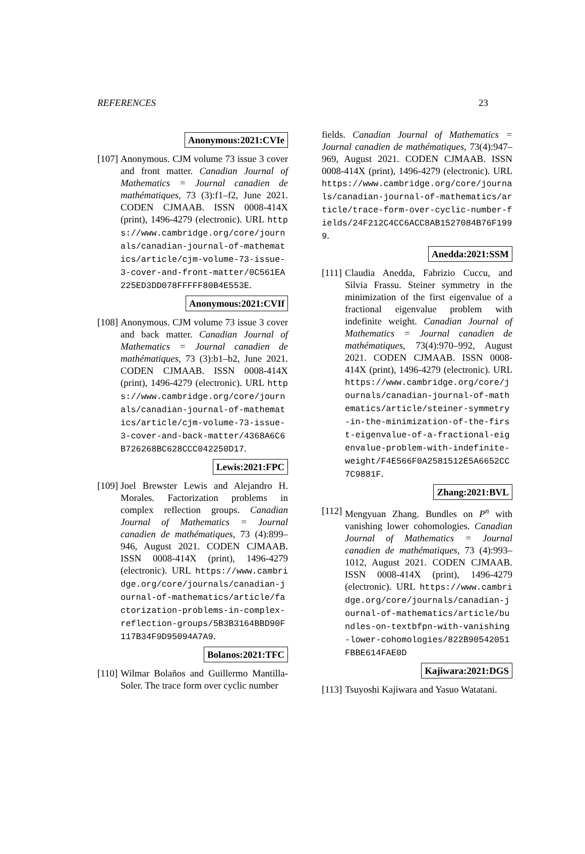REFERENCES 23
Anonymous:2021:CVIe
[107]
Anonymous. CJM volume 73 issue 3 cover and front matter. Canadian Journal of Mathematics = Journal canadien de mathématiques, 73 (3):f1–f2, June 2021. CODEN CJMAAB. ISSN 0008-414X (print), 1496-4279 (electronic). URL https://www.cambridge.org/core/journals/canadian-journal-of-mathematics/article/cjm-volume-73-issue-3-cover-and-front-matter/0C561EA225ED3DD078FFFFF80B4E553E.
Anonymous:2021:CVIf
[108]
Anonymous. CJM volume 73 issue 3 cover and back matter. Canadian Journal of Mathematics = Journal canadien de mathématiques, 73 (3):b1–b2, June 2021. CODEN CJMAAB. ISSN 0008-414X (print), 1496-4279 (electronic). URL https://www.cambridge.org/core/journals/canadian-journal-of-mathematics/article/cjm-volume-73-issue-3-cover-and-back-matter/4368A6C6B726268BC628CCC042250D17.
Lewis:2021:FPC
[109]
Joel Brewster Lewis and Alejandro H. Morales. Factorization problems in complex reflection groups. Canadian Journal of Mathematics = Journal canadien de mathématiques, 73 (4):899–946, August 2021. CODEN CJMAAB. ISSN 0008-414X (print), 1496-4279 (electronic). URL https://www.cambridge.org/core/journals/canadian-journal-of-mathematics/article/factorization-problems-in-complex-reflection-groups/5B3B3164BBD90F117B34F9D95094A7A9.
Bolanos:2021:TFC
[110]
Wilmar Bolaños and Guillermo Mantilla-Soler. The trace form over cyclic number
fields. Canadian Journal of Mathematics = Journal canadien de mathématiques, 73(4):947–969, August 2021. CODEN CJMAAB. ISSN 0008-414X (print), 1496-4279 (electronic). URL https://www.cambridge.org/core/journals/canadian-journal-of-mathematics/article/trace-form-over-cyclic-number-fields/24F212C4CC6ACC8AB1527084B76F1999.
Anedda:2021:SSM
[111]
Claudia Anedda, Fabrizio Cuccu, and Silvia Frassu. Steiner symmetry in the minimization of the first eigenvalue of a fractional eigenvalue problem with indefinite weight. Canadian Journal of Mathematics = Journal canadien de mathématiques, 73(4):970–992, August 2021. CODEN CJMAAB. ISSN 0008-414X (print), 1496-4279 (electronic). URL https://www.cambridge.org/core/journals/canadian-journal-of-mathematics/article/steiner-symmetry-in-the-minimization-of-the-first-eigenvalue-of-a-fractional-eigenvalue-problem-with-indefinite-weight/F4E566F0A2581512E5A6652CC7C9881F.
Zhang:2021:BVL
[112]
Mengyuan Zhang. Bundles on P<sup>n</sup> with vanishing lower cohomologies. Canadian Journal of Mathematics = Journal canadien de mathématiques, 73 (4):993–1012, August 2021. CODEN CJMAAB. ISSN 0008-414X (print), 1496-4279 (electronic). URL https://www.cambridge.org/core/journals/canadian-journal-of-mathematics/article/bundles-on-textbfpn-with-vanishing-lower-cohomologies/822B90542051FBBE614FAE0D
Kajiwara:2021:DGS
[113]
Tsuyoshi Kajiwara and Yasuo Watatani.